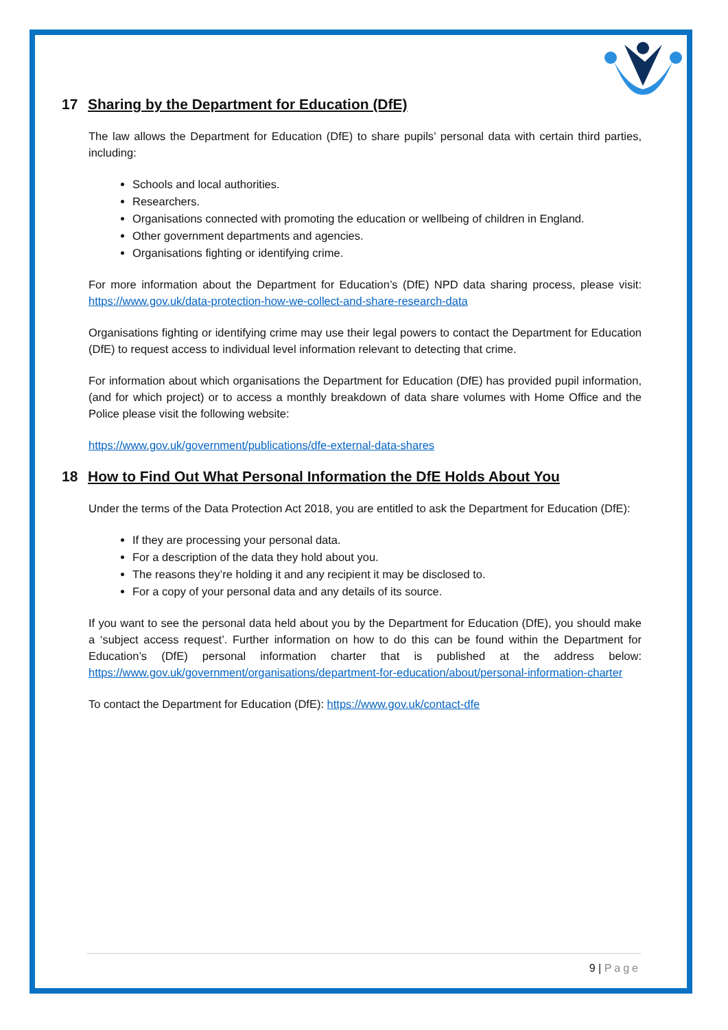17 Sharing by the Department for Education (DfE)
The law allows the Department for Education (DfE) to share pupils’ personal data with certain third parties, including:
Schools and local authorities.
Researchers.
Organisations connected with promoting the education or wellbeing of children in England.
Other government departments and agencies.
Organisations fighting or identifying crime.
For more information about the Department for Education’s (DfE) NPD data sharing process, please visit: https://www.gov.uk/data-protection-how-we-collect-and-share-research-data
Organisations fighting or identifying crime may use their legal powers to contact the Department for Education (DfE) to request access to individual level information relevant to detecting that crime.
For information about which organisations the Department for Education (DfE) has provided pupil information, (and for which project) or to access a monthly breakdown of data share volumes with Home Office and the Police please visit the following website:
https://www.gov.uk/government/publications/dfe-external-data-shares
18 How to Find Out What Personal Information the DfE Holds About You
Under the terms of the Data Protection Act 2018, you are entitled to ask the Department for Education (DfE):
If they are processing your personal data.
For a description of the data they hold about you.
The reasons they’re holding it and any recipient it may be disclosed to.
For a copy of your personal data and any details of its source.
If you want to see the personal data held about you by the Department for Education (DfE), you should make a ‘subject access request’. Further information on how to do this can be found within the Department for Education’s (DfE) personal information charter that is published at the address below: https://www.gov.uk/government/organisations/department-for-education/about/personal-information-charter
To contact the Department for Education (DfE): https://www.gov.uk/contact-dfe
9 | Page